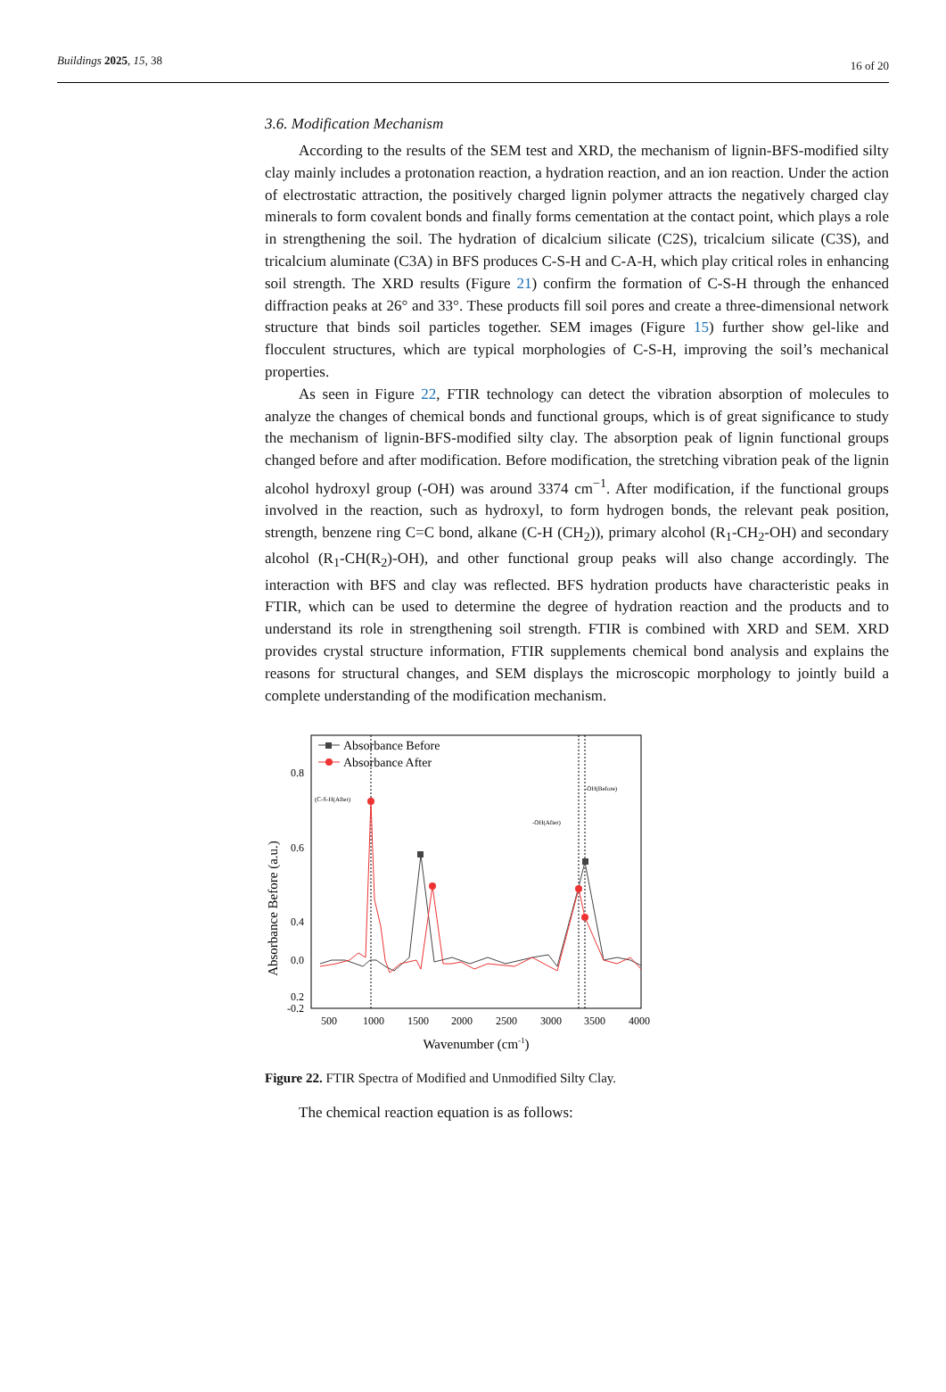Buildings 2025, 15, 38 16 of 20
3.6. Modification Mechanism
According to the results of the SEM test and XRD, the mechanism of lignin-BFS-modified silty clay mainly includes a protonation reaction, a hydration reaction, and an ion reaction. Under the action of electrostatic attraction, the positively charged lignin polymer attracts the negatively charged clay minerals to form covalent bonds and finally forms cementation at the contact point, which plays a role in strengthening the soil. The hydration of dicalcium silicate (C2S), tricalcium silicate (C3S), and tricalcium aluminate (C3A) in BFS produces C-S-H and C-A-H, which play critical roles in enhancing soil strength. The XRD results (Figure 21) confirm the formation of C-S-H through the enhanced diffraction peaks at 26° and 33°. These products fill soil pores and create a three-dimensional network structure that binds soil particles together. SEM images (Figure 15) further show gel-like and flocculent structures, which are typical morphologies of C-S-H, improving the soil’s mechanical properties.
As seen in Figure 22, FTIR technology can detect the vibration absorption of molecules to analyze the changes of chemical bonds and functional groups, which is of great significance to study the mechanism of lignin-BFS-modified silty clay. The absorption peak of lignin functional groups changed before and after modification. Before modification, the stretching vibration peak of the lignin alcohol hydroxyl group (-OH) was around 3374 cm<sup>−1</sup>. After modification, if the functional groups involved in the reaction, such as hydroxyl, to form hydrogen bonds, the relevant peak position, strength, benzene ring C=C bond, alkane (C-H (CH<sub>2</sub>)), primary alcohol (R<sub>1</sub>-CH<sub>2</sub>-OH) and secondary alcohol (R<sub>1</sub>-CH(R<sub>2</sub>)-OH), and other functional group peaks will also change accordingly. The interaction with BFS and clay was reflected. BFS hydration products have characteristic peaks in FTIR, which can be used to determine the degree of hydration reaction and the products and to understand its role in strengthening soil strength. FTIR is combined with XRD and SEM. XRD provides crystal structure information, FTIR supplements chemical bond analysis and explains the reasons for structural changes, and SEM displays the microscopic morphology to jointly build a complete understanding of the modification mechanism.
Absorbance Before (a.u.)
0.8
0.6
0.4
0.2
0.0
-0.2
500
1000
1500
2000
2500
3000
3500
4000
Wavenumber (cm-1)
Absorbance Before
Absorbance After
(C-S-H(After)
-OH(After)
-OH(Before)
Figure 22. FTIR Spectra of Modified and Unmodified Silty Clay.
The chemical reaction equation is as follows: